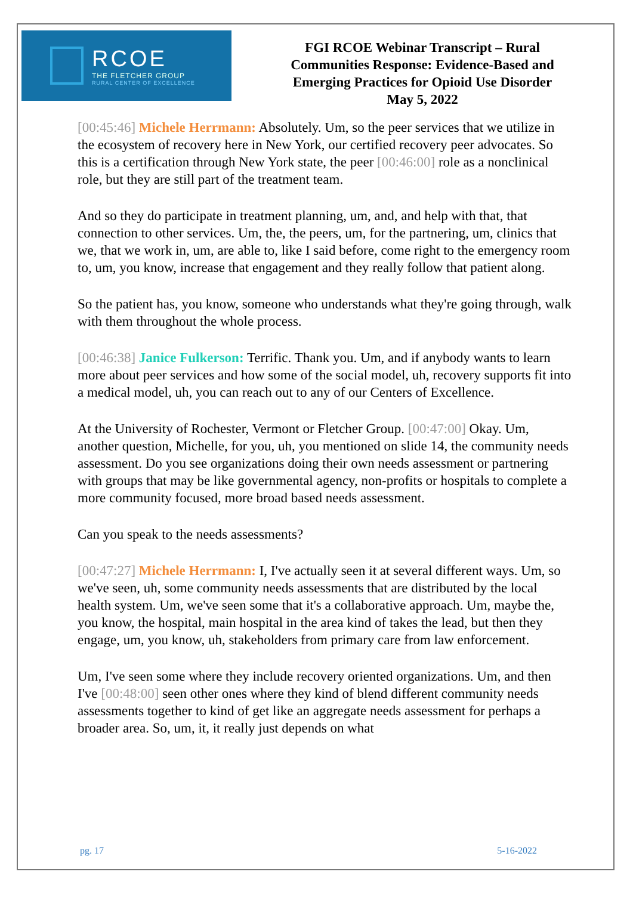RCOE
THE FLETCHER GROUP
RURAL CENTER OF EXCELLENCE
FGI RCOE Webinar Transcript – Rural
Communities Response: Evidence-Based and
Emerging Practices for Opioid Use Disorder
May 5, 2022
[00:45:46] Michele Herrmann: Absolutely. Um, so the peer services that we utilize in the ecosystem of recovery here in New York, our certified recovery peer advocates. So this is a certification through New York state, the peer [00:46:00] role as a nonclinical role, but they are still part of the treatment team.
And so they do participate in treatment planning, um, and, and help with that, that connection to other services. Um, the, the peers, um, for the partnering, um, clinics that we, that we work in, um, are able to, like I said before, come right to the emergency room to, um, you know, increase that engagement and they really follow that patient along.
So the patient has, you know, someone who understands what they're going through, walk with them throughout the whole process.
[00:46:38] Janice Fulkerson: Terrific. Thank you. Um, and if anybody wants to learn more about peer services and how some of the social model, uh, recovery supports fit into a medical model, uh, you can reach out to any of our Centers of Excellence.
At the University of Rochester, Vermont or Fletcher Group. [00:47:00] Okay. Um, another question, Michelle, for you, uh, you mentioned on slide 14, the community needs assessment. Do you see organizations doing their own needs assessment or partnering with groups that may be like governmental agency, non-profits or hospitals to complete a more community focused, more broad based needs assessment.
Can you speak to the needs assessments?
[00:47:27] Michele Herrmann: I, I've actually seen it at several different ways. Um, so we've seen, uh, some community needs assessments that are distributed by the local health system. Um, we've seen some that it's a collaborative approach. Um, maybe the, you know, the hospital, main hospital in the area kind of takes the lead, but then they engage, um, you know, uh, stakeholders from primary care from law enforcement.
Um, I've seen some where they include recovery oriented organizations. Um, and then I've [00:48:00] seen other ones where they kind of blend different community needs assessments together to kind of get like an aggregate needs assessment for perhaps a broader area. So, um, it, it really just depends on what
pg. 17 5-16-2022